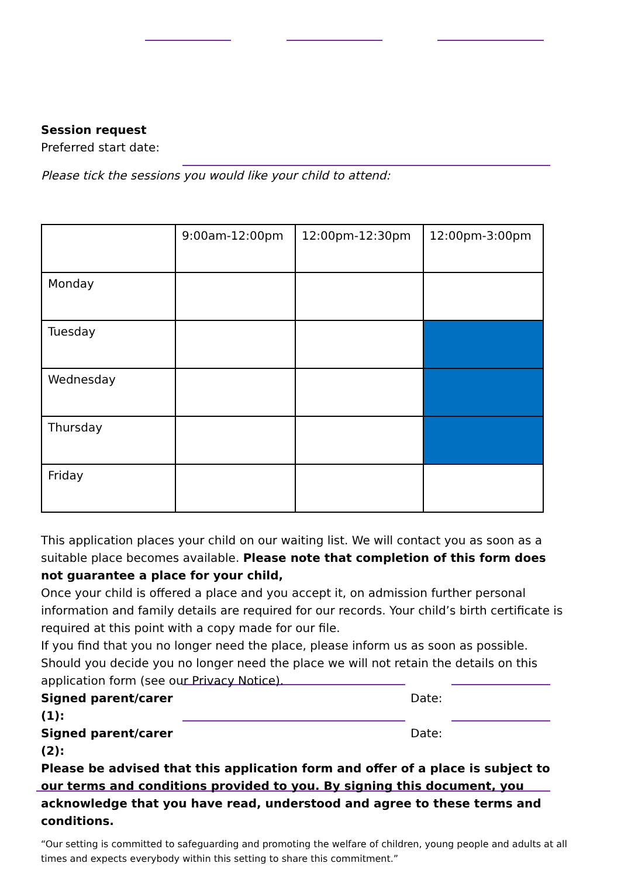Session request
Preferred start date:
Please tick the sessions you would like your child to attend:
| | 9:00am-12:00pm | 12:00pm-12:30pm | 12:00pm-3:00pm |
| Monday | | | |
| Tuesday | | | |
| Wednesday | | | |
| Thursday | | | |
| Friday | | | |
This application places your child on our waiting list. We will contact you as soon as a suitable place becomes available. Please note that completion of this form does not guarantee a place for your child,
Once your child is offered a place and you accept it, on admission further personal information and family details are required for our records. Your child’s birth certificate is required at this point with a copy made for our file.
If you find that you no longer need the place, please inform us as soon as possible. Should you decide you no longer need the place we will not retain the details on this application form (see our Privacy Notice).
Signed parent/carer
(1): Date:
Signed parent/carer
(2): Date:
Please be advised that this application form and offer of a place is subject to our terms and conditions provided to you. By signing this document, you acknowledge that you have read, understood and agree to these terms and conditions.
“Our setting is committed to safeguarding and promoting the welfare of children, young people and adults at all times and expects everybody within this setting to share this commitment.”